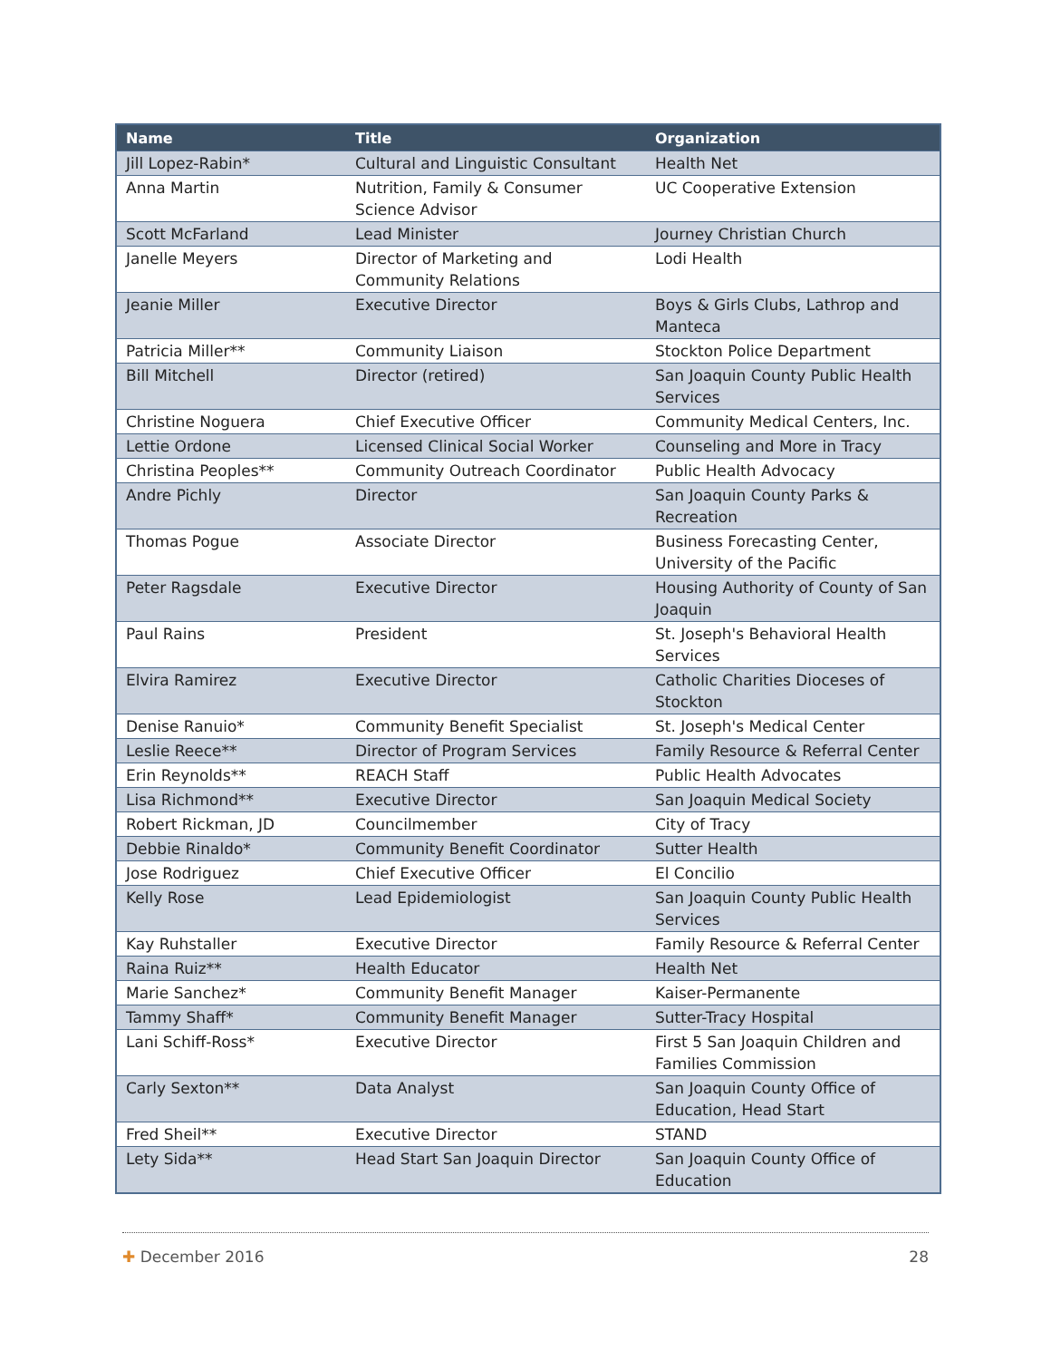| Name | Title | Organization |
| --- | --- | --- |
| Jill Lopez-Rabin* | Cultural and Linguistic Consultant | Health Net |
| Anna Martin | Nutrition, Family & Consumer Science Advisor | UC Cooperative Extension |
| Scott McFarland | Lead Minister | Journey Christian Church |
| Janelle Meyers | Director of Marketing and Community Relations | Lodi Health |
| Jeanie Miller | Executive Director | Boys & Girls Clubs, Lathrop and Manteca |
| Patricia Miller** | Community Liaison | Stockton Police Department |
| Bill Mitchell | Director (retired) | San Joaquin County Public Health Services |
| Christine Noguera | Chief Executive Officer | Community Medical Centers, Inc. |
| Lettie Ordone | Licensed Clinical Social Worker | Counseling and More in Tracy |
| Christina Peoples** | Community Outreach Coordinator | Public Health Advocacy |
| Andre Pichly | Director | San Joaquin County Parks & Recreation |
| Thomas Pogue | Associate Director | Business Forecasting Center, University of the Pacific |
| Peter Ragsdale | Executive Director | Housing Authority of County of San Joaquin |
| Paul Rains | President | St. Joseph's Behavioral Health Services |
| Elvira Ramirez | Executive Director | Catholic Charities Dioceses of Stockton |
| Denise Ranuio* | Community Benefit Specialist | St. Joseph's Medical Center |
| Leslie Reece** | Director of Program Services | Family Resource & Referral Center |
| Erin Reynolds** | REACH Staff | Public Health Advocates |
| Lisa Richmond** | Executive Director | San Joaquin Medical Society |
| Robert Rickman, JD | Councilmember | City of Tracy |
| Debbie Rinaldo* | Community Benefit Coordinator | Sutter Health |
| Jose Rodriguez | Chief Executive Officer | El Concilio |
| Kelly Rose | Lead Epidemiologist | San Joaquin County Public Health Services |
| Kay Ruhstaller | Executive Director | Family Resource & Referral Center |
| Raina Ruiz** | Health Educator | Health Net |
| Marie Sanchez* | Community Benefit Manager | Kaiser-Permanente |
| Tammy Shaff* | Community Benefit Manager | Sutter-Tracy Hospital |
| Lani Schiff-Ross* | Executive Director | First 5 San Joaquin Children and Families Commission |
| Carly Sexton** | Data Analyst | San Joaquin County Office of Education, Head Start |
| Fred Sheil** | Executive Director | STAND |
| Lety Sida** | Head Start San Joaquin Director | San Joaquin County Office of Education |
✚ December 2016 28